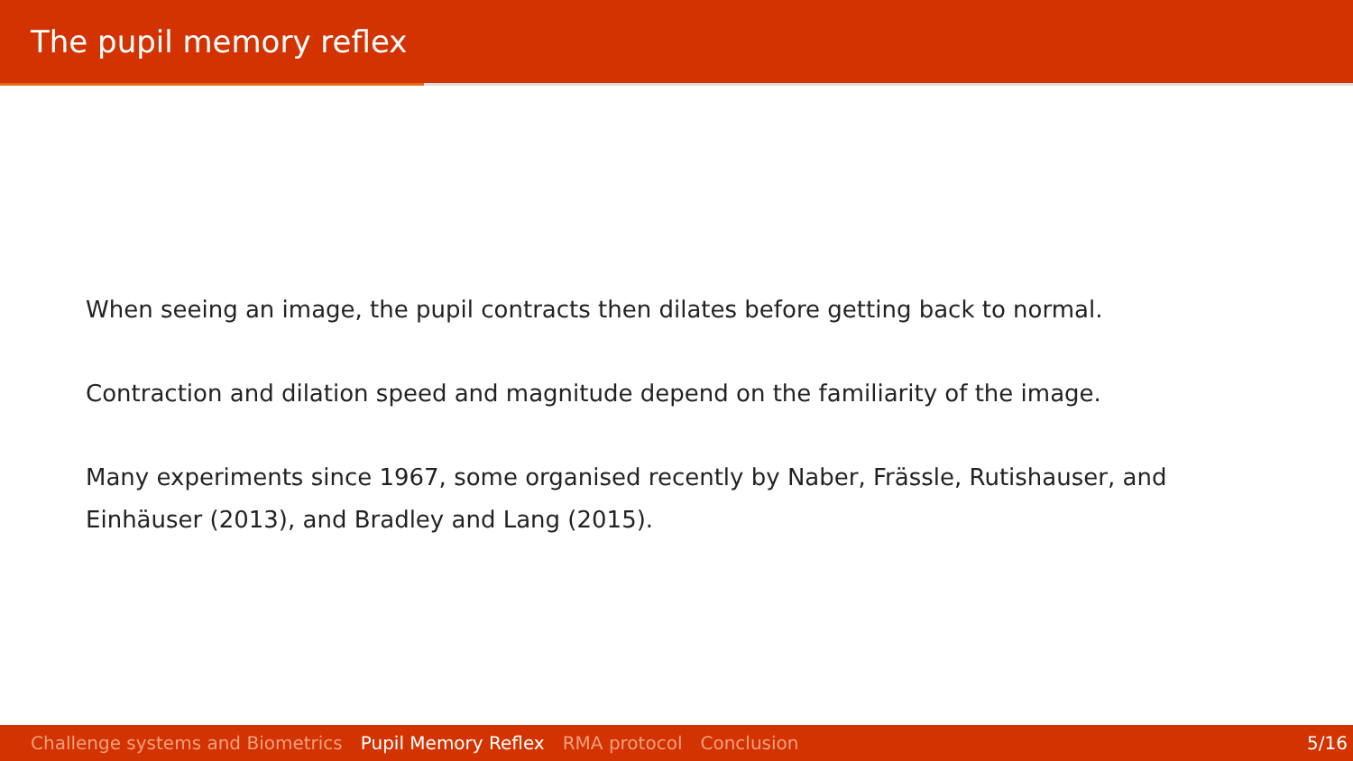The pupil memory reflex
When seeing an image, the pupil contracts then dilates before getting back to normal.
Contraction and dilation speed and magnitude depend on the familiarity of the image.
Many experiments since 1967, some organised recently by Naber, Frässle, Rutishauser, and Einhäuser (2013), and Bradley and Lang (2015).
Challenge systems and Biometrics Pupil Memory Reflex RMA protocol Conclusion 5/16